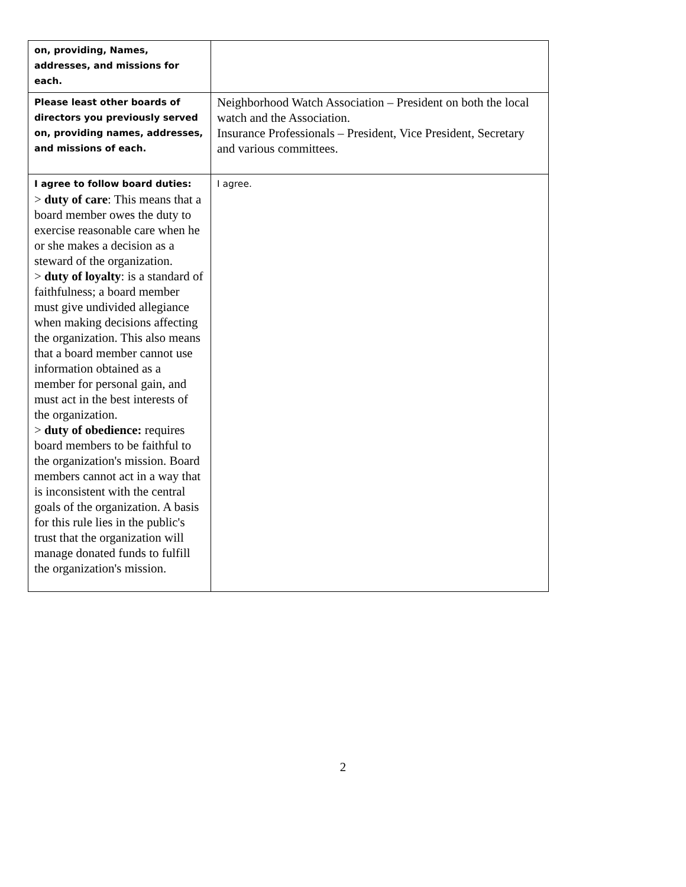| on, providing, Names, addresses, and missions for each. | |
| Please least other boards of directors you previously served on, providing names, addresses, and missions of each. | Neighborhood Watch Association – President on both the local watch and the Association. Insurance Professionals – President, Vice President, Secretary and various committees. |
| I agree to follow board duties: > duty of care : This means that a board member owes the duty to exercise reasonable care when he or she makes a decision as a steward of the organization. > duty of loyalty : is a standard of faithfulness; a board member must give undivided allegiance when making decisions affecting the organization. This also means that a board member cannot use information obtained as a member for personal gain, and must act in the best interests of the organization. > duty of obedience: requires board members to be faithful to the organization's mission. Board members cannot act in a way that is inconsistent with the central goals of the organization. A basis for this rule lies in the public's trust that the organization will manage donated funds to fulfill the organization's mission. | I agree. |
2